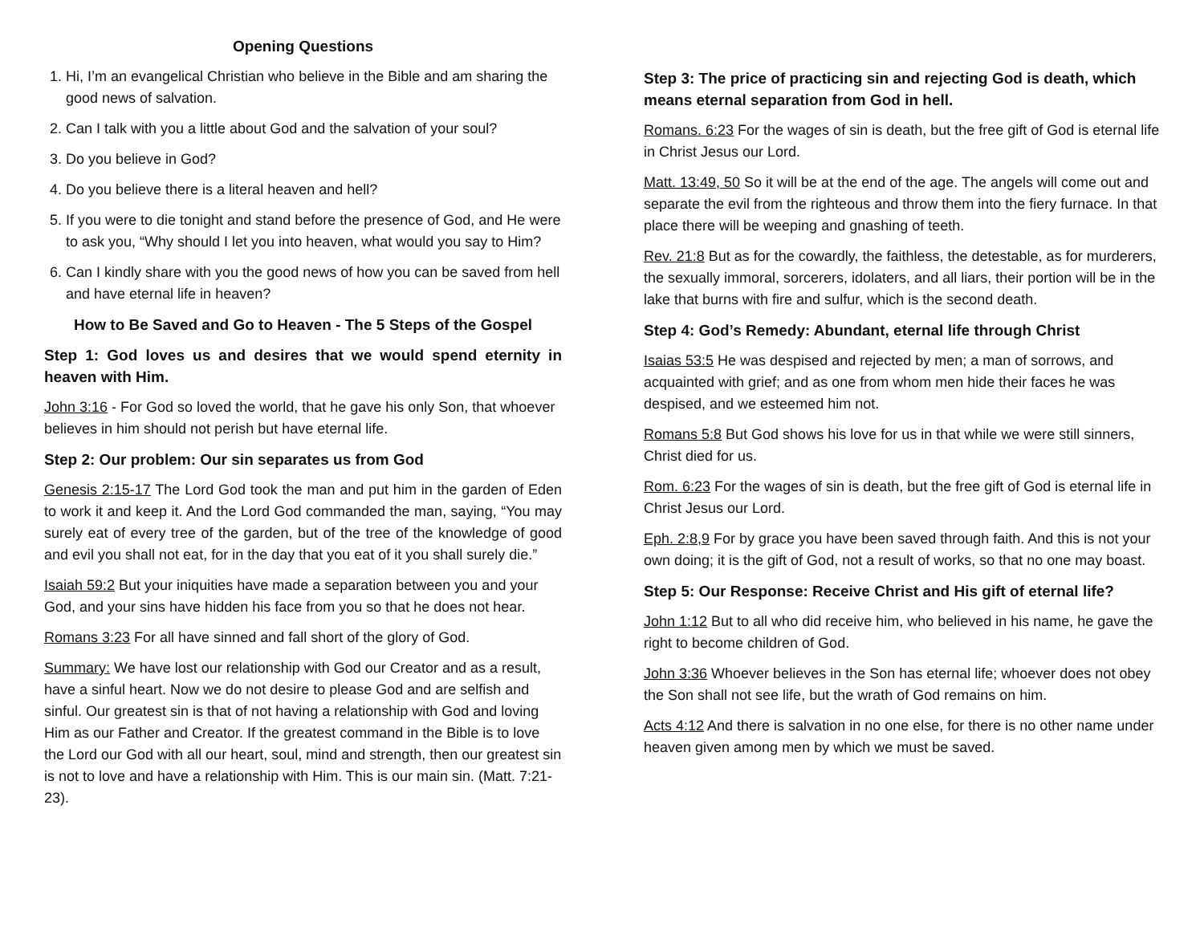Opening Questions
1. Hi, I’m an evangelical Christian who believe in the Bible and am sharing the good news of salvation.
2. Can I talk with you a little about God and the salvation of your soul?
3. Do you believe in God?
4. Do you believe there is a literal heaven and hell?
5. If you were to die tonight and stand before the presence of God, and He were to ask you, “Why should I let you into heaven, what would you say to Him?
6. Can I kindly share with you the good news of how you can be saved from hell and have eternal life in heaven?
How to Be Saved and Go to Heaven - The 5 Steps of the Gospel
Step 1: God loves us and desires that we would spend eternity in heaven with Him.
John 3:16 - For God so loved the world, that he gave his only Son, that whoever believes in him should not perish but have eternal life.
Step 2: Our problem: Our sin separates us from God
Genesis 2:15-17 The Lord God took the man and put him in the garden of Eden to work it and keep it. And the Lord God commanded the man, saying, “You may surely eat of every tree of the garden, but of the tree of the knowledge of good and evil you shall not eat, for in the day that you eat of it you shall surely die.”
Isaiah 59:2 But your iniquities have made a separation between you and your God, and your sins have hidden his face from you so that he does not hear.
Romans 3:23 For all have sinned and fall short of the glory of God.
Summary: We have lost our relationship with God our Creator and as a result, have a sinful heart. Now we do not desire to please God and are selfish and sinful. Our greatest sin is that of not having a relationship with God and loving Him as our Father and Creator. If the greatest command in the Bible is to love the Lord our God with all our heart, soul, mind and strength, then our greatest sin is not to love and have a relationship with Him. This is our main sin. (Matt. 7:21-23).
Step 3: The price of practicing sin and rejecting God is death, which means eternal separation from God in hell.
Romans. 6:23 For the wages of sin is death, but the free gift of God is eternal life in Christ Jesus our Lord.
Matt. 13:49, 50 So it will be at the end of the age. The angels will come out and separate the evil from the righteous and throw them into the fiery furnace. In that place there will be weeping and gnashing of teeth.
Rev. 21:8 But as for the cowardly, the faithless, the detestable, as for murderers, the sexually immoral, sorcerers, idolaters, and all liars, their portion will be in the lake that burns with fire and sulfur, which is the second death.
Step 4: God’s Remedy: Abundant, eternal life through Christ
Isaias 53:5 He was despised and rejected by men; a man of sorrows, and acquainted with grief; and as one from whom men hide their faces he was despised, and we esteemed him not.
Romans 5:8 But God shows his love for us in that while we were still sinners, Christ died for us.
Rom. 6:23 For the wages of sin is death, but the free gift of God is eternal life in Christ Jesus our Lord.
Eph. 2:8,9 For by grace you have been saved through faith. And this is not your own doing; it is the gift of God, not a result of works, so that no one may boast.
Step 5: Our Response: Receive Christ and His gift of eternal life?
John 1:12 But to all who did receive him, who believed in his name, he gave the right to become children of God.
John 3:36 Whoever believes in the Son has eternal life; whoever does not obey the Son shall not see life, but the wrath of God remains on him.
Acts 4:12 And there is salvation in no one else, for there is no other name under heaven given among men by which we must be saved.